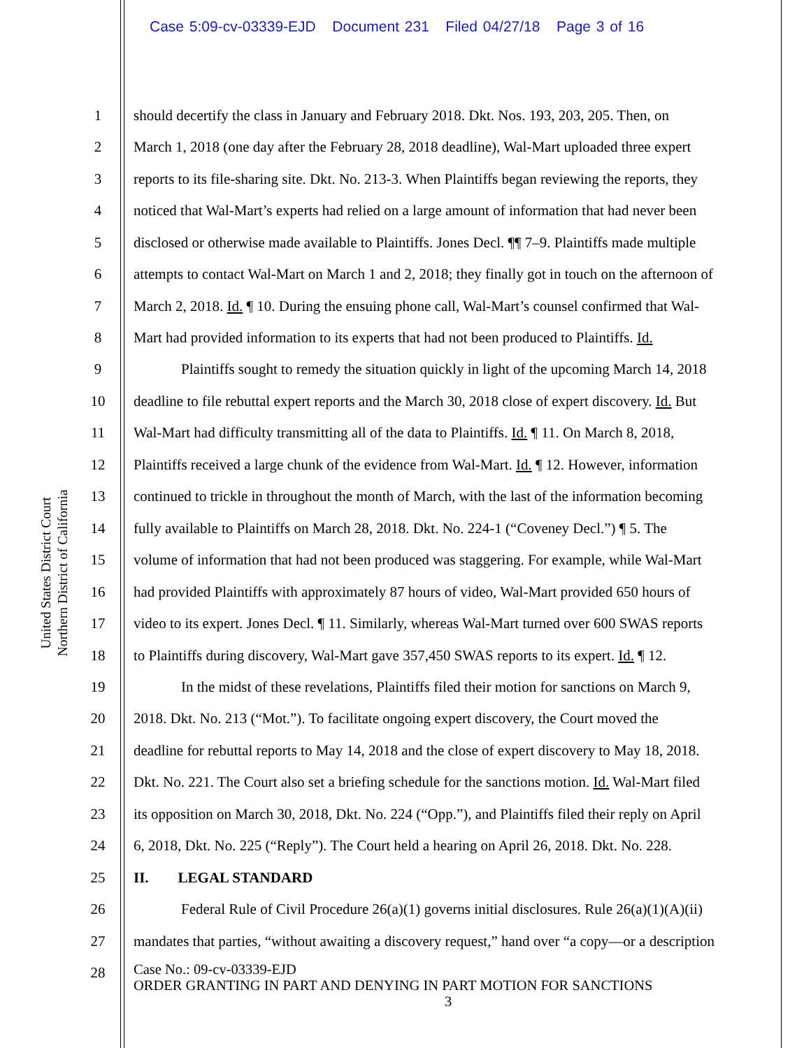Case 5:09-cv-03339-EJD Document 231 Filed 04/27/18 Page 3 of 16
United States District Court
Northern District of California
1 should decertify the class in January and February 2018. Dkt. Nos. 193, 203, 205. Then, on
2 March 1, 2018 (one day after the February 28, 2018 deadline), Wal-Mart uploaded three expert
3 reports to its file-sharing site. Dkt. No. 213-3. When Plaintiffs began reviewing the reports, they
4 noticed that Wal-Mart’s experts had relied on a large amount of information that had never been
5 disclosed or otherwise made available to Plaintiffs. Jones Decl. ¶¶ 7–9. Plaintiffs made multiple
6 attempts to contact Wal-Mart on March 1 and 2, 2018; they finally got in touch on the afternoon of
7 March 2, 2018. Id. ¶ 10. During the ensuing phone call, Wal-Mart’s counsel confirmed that Wal-
8 Mart had provided information to its experts that had not been produced to Plaintiffs. Id.
9 Plaintiffs sought to remedy the situation quickly in light of the upcoming March 14, 2018
10 deadline to file rebuttal expert reports and the March 30, 2018 close of expert discovery. Id. But
11 Wal-Mart had difficulty transmitting all of the data to Plaintiffs. Id. ¶ 11. On March 8, 2018,
12 Plaintiffs received a large chunk of the evidence from Wal-Mart. Id. ¶ 12. However, information
13 continued to trickle in throughout the month of March, with the last of the information becoming
14 fully available to Plaintiffs on March 28, 2018. Dkt. No. 224-1 (“Coveney Decl.”) ¶ 5. The
15 volume of information that had not been produced was staggering. For example, while Wal-Mart
16 had provided Plaintiffs with approximately 87 hours of video, Wal-Mart provided 650 hours of
17 video to its expert. Jones Decl. ¶ 11. Similarly, whereas Wal-Mart turned over 600 SWAS reports
18 to Plaintiffs during discovery, Wal-Mart gave 357,450 SWAS reports to its expert. Id. ¶ 12.
19 In the midst of these revelations, Plaintiffs filed their motion for sanctions on March 9,
20 2018. Dkt. No. 213 (“Mot.”). To facilitate ongoing expert discovery, the Court moved the
21 deadline for rebuttal reports to May 14, 2018 and the close of expert discovery to May 18, 2018.
22 Dkt. No. 221. The Court also set a briefing schedule for the sanctions motion. Id. Wal-Mart filed
23 its opposition on March 30, 2018, Dkt. No. 224 (“Opp.”), and Plaintiffs filed their reply on April
24 6, 2018, Dkt. No. 225 (“Reply”). The Court held a hearing on April 26, 2018. Dkt. No. 228.
25 II. LEGAL STANDARD
26 Federal Rule of Civil Procedure 26(a)(1) governs initial disclosures. Rule 26(a)(1)(A)(ii)
27 mandates that parties, “without awaiting a discovery request,” hand over “a copy—or a description
28
Case No.: 09-cv-03339-EJD
ORDER GRANTING IN PART AND DENYING IN PART MOTION FOR SANCTIONS
3